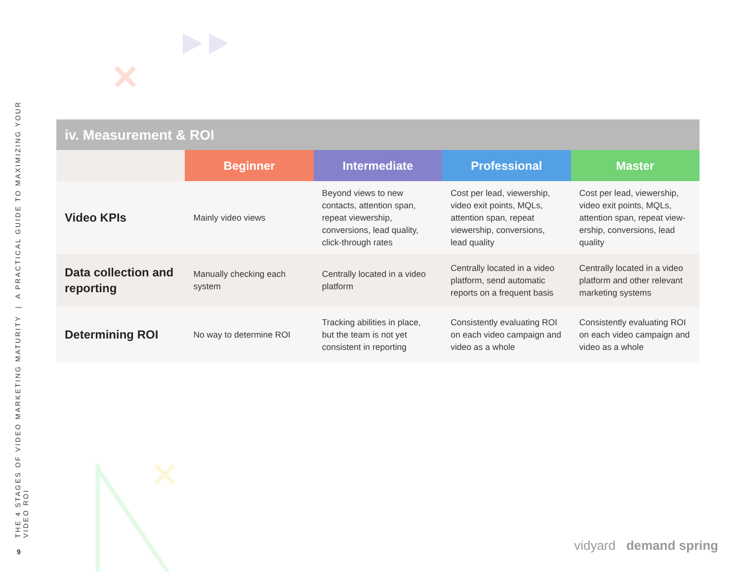THE 4 STAGES OF VIDEO MARKETING MATURITY | A PRACTICAL GUIDE TO MAXIMIZING YOUR VIDEO ROI
9
iv. Measurement & ROI
| | Beginner | Intermediate | Professional | Master |
| --- | --- | --- | --- | --- |
| Video KPIs | Mainly video views | Beyond views to new contacts, attention span, repeat viewership, conversions, lead quality, click-through rates | Cost per lead, viewership, video exit points, MQLs, attention span, repeat viewership, conversions, lead quality | Cost per lead, viewership, video exit points, MQLs, attention span, repeat view-ership, conversions, lead quality |
| Data collection and reporting | Manually checking each system | Centrally located in a video platform | Centrally located in a video platform, send automatic reports on a frequent basis | Centrally located in a video platform and other relevant marketing systems |
| Determining ROI | No way to determine ROI | Tracking abilities in place, but the team is not yet consistent in reporting | Consistently evaluating ROI on each video campaign and video as a whole | Consistently evaluating ROI on each video campaign and video as a whole |
vidyard demand spring